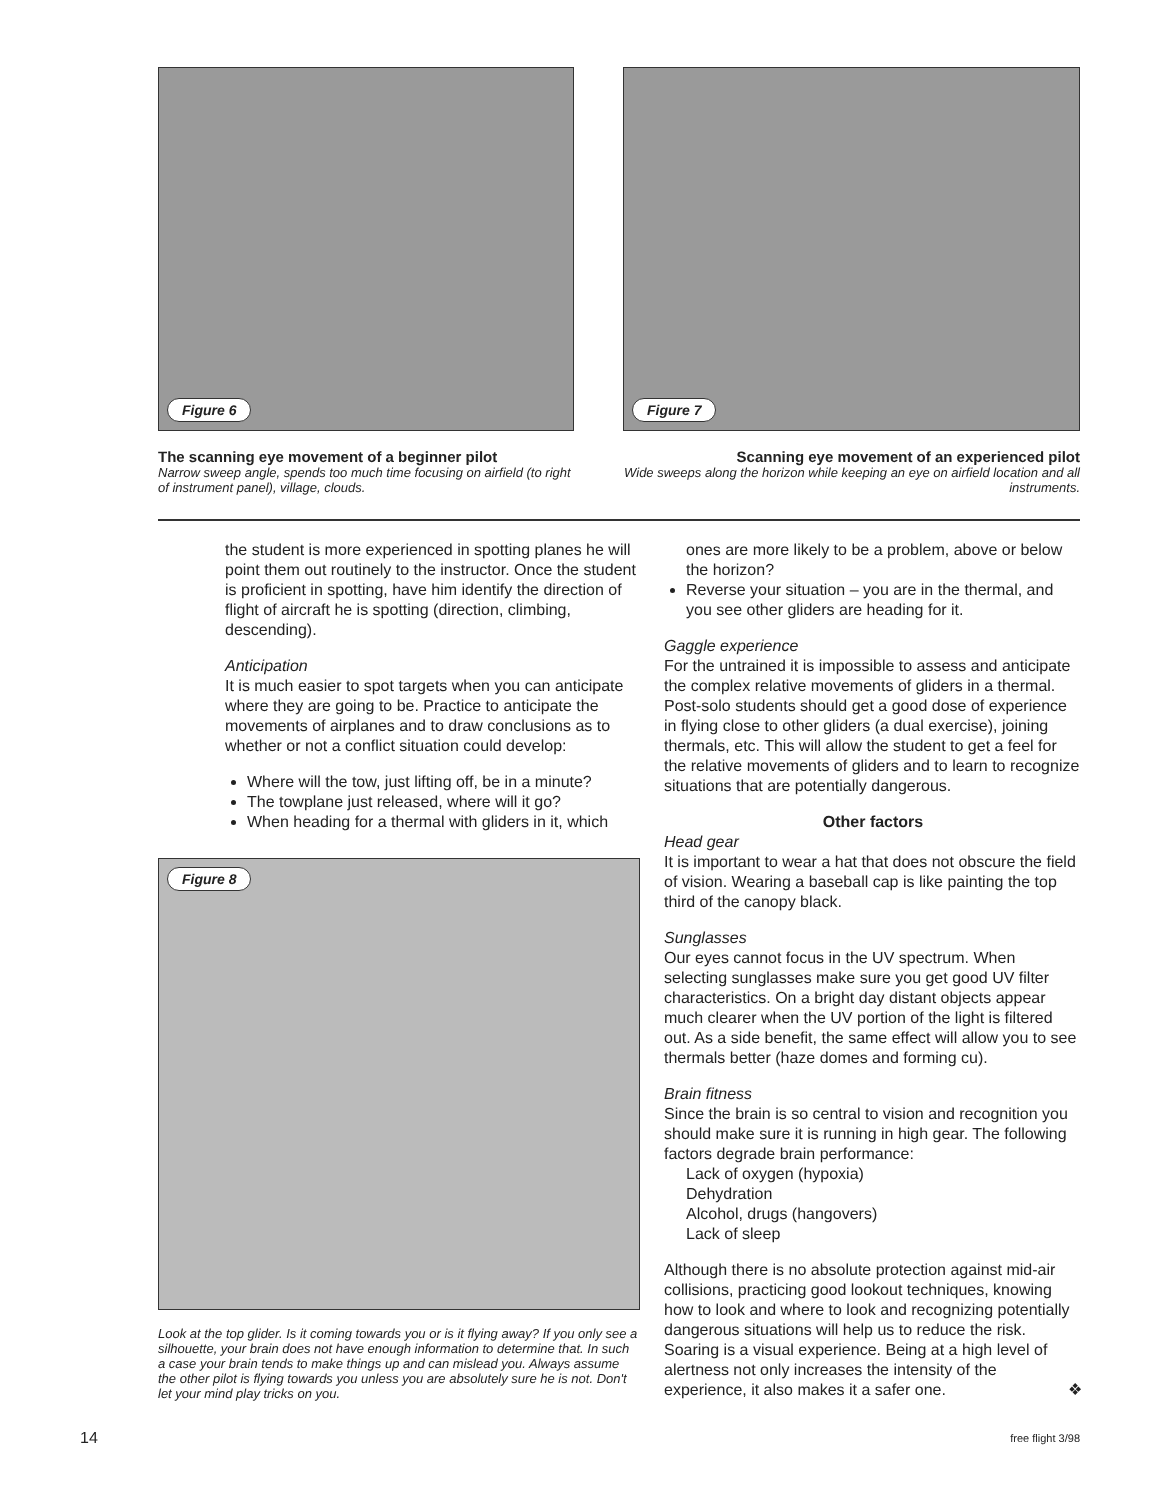Figure 6
The scanning eye movement of a beginner pilot
Narrow sweep angle, spends too much time focusing on airfield (to right of instrument panel), village, clouds.
Figure 7
Scanning eye movement of an experienced pilot
Wide sweeps along the horizon while keeping an eye on airfield location and all instruments.
the student is more experienced in spotting planes he will point them out routinely to the instructor. Once the student is proficient in spotting, have him identify the direction of flight of aircraft he is spotting (direction, climbing, descending).
Anticipation
It is much easier to spot targets when you can anticipate where they are going to be. Practice to anticipate the movements of airplanes and to draw conclusions as to whether or not a conflict situation could develop:
Where will the tow, just lifting off, be in a minute?
The towplane just released, where will it go?
When heading for a thermal with gliders in it, which
Figure 8
Look at the top glider. Is it coming towards you or is it flying away? If you only see a silhouette, your brain does not have enough information to determine that. In such a case your brain tends to make things up and can mislead you. Always assume the other pilot is flying towards you unless you are absolutely sure he is not. Don't let your mind play tricks on you.
ones are more likely to be a problem, above or below the horizon?
Reverse your situation – you are in the thermal, and you see other gliders are heading for it.
Gaggle experience
For the untrained it is impossible to assess and anticipate the complex relative movements of gliders in a thermal. Post-solo students should get a good dose of experience in flying close to other gliders (a dual exercise), joining thermals, etc. This will allow the student to get a feel for the relative movements of gliders and to learn to recognize situations that are potentially dangerous.
Other factors
Head gear
It is important to wear a hat that does not obscure the field of vision. Wearing a baseball cap is like painting the top third of the canopy black.
Sunglasses
Our eyes cannot focus in the UV spectrum. When selecting sunglasses make sure you get good UV filter characteristics. On a bright day distant objects appear much clearer when the UV portion of the light is filtered out. As a side benefit, the same effect will allow you to see thermals better (haze domes and forming cu).
Brain fitness
Since the brain is so central to vision and recognition you should make sure it is running in high gear. The following factors degrade brain performance:
Lack of oxygen (hypoxia)
Dehydration
Alcohol, drugs (hangovers)
Lack of sleep
Although there is no absolute protection against mid-air collisions, practicing good lookout techniques, knowing how to look and where to look and recognizing potentially dangerous situations will help us to reduce the risk. Soaring is a visual experience. Being at a high level of alertness not only increases the intensity of the experience, it also makes it a safer one. ❖
14 free flight 3/98